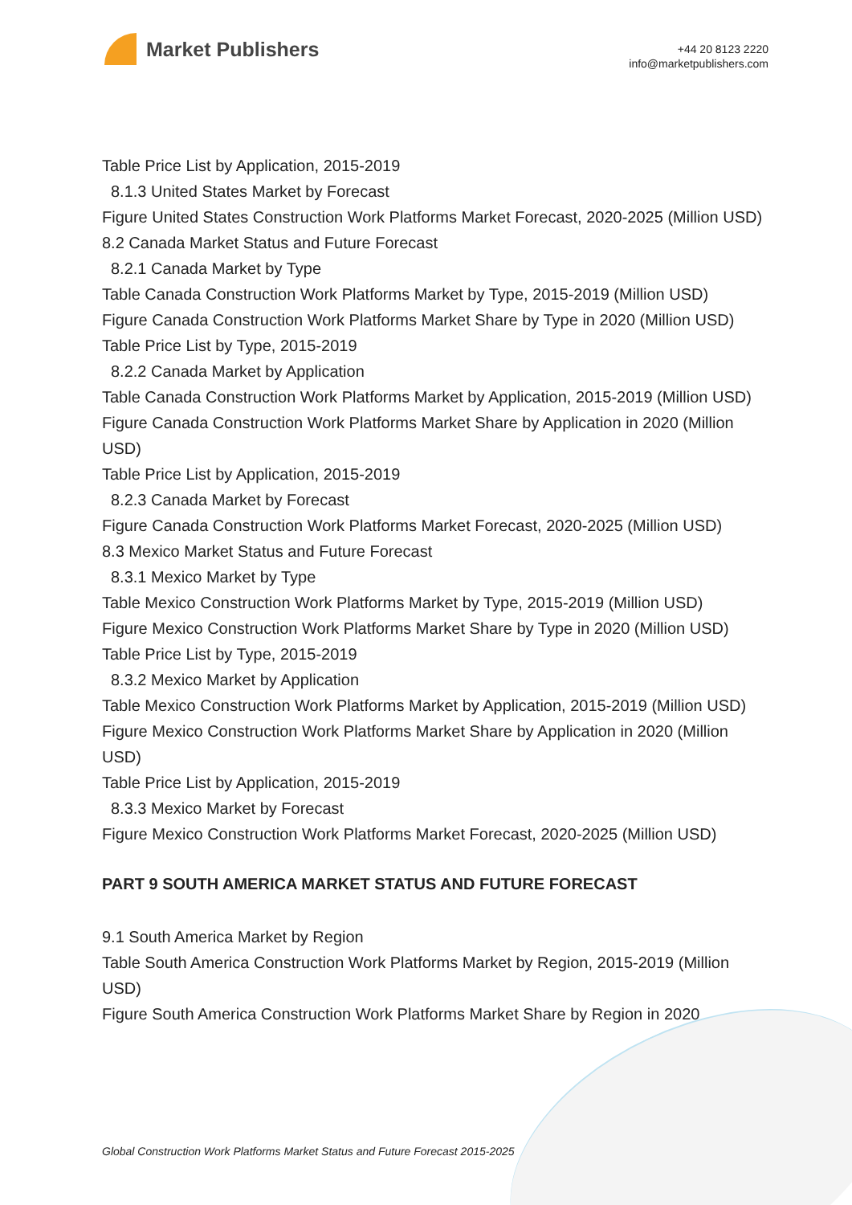Market Publishers
+44 20 8123 2220
info@marketpublishers.com
Table Price List by Application, 2015-2019
8.1.3 United States Market by Forecast
Figure United States Construction Work Platforms Market Forecast, 2020-2025 (Million USD)
8.2 Canada Market Status and Future Forecast
8.2.1 Canada Market by Type
Table Canada Construction Work Platforms Market by Type, 2015-2019 (Million USD)
Figure Canada Construction Work Platforms Market Share by Type in 2020 (Million USD)
Table Price List by Type, 2015-2019
8.2.2 Canada Market by Application
Table Canada Construction Work Platforms Market by Application, 2015-2019 (Million USD)
Figure Canada Construction Work Platforms Market Share by Application in 2020 (Million USD)
Table Price List by Application, 2015-2019
8.2.3 Canada Market by Forecast
Figure Canada Construction Work Platforms Market Forecast, 2020-2025 (Million USD)
8.3 Mexico Market Status and Future Forecast
8.3.1 Mexico Market by Type
Table Mexico Construction Work Platforms Market by Type, 2015-2019 (Million USD)
Figure Mexico Construction Work Platforms Market Share by Type in 2020 (Million USD)
Table Price List by Type, 2015-2019
8.3.2 Mexico Market by Application
Table Mexico Construction Work Platforms Market by Application, 2015-2019 (Million USD)
Figure Mexico Construction Work Platforms Market Share by Application in 2020 (Million USD)
Table Price List by Application, 2015-2019
8.3.3 Mexico Market by Forecast
Figure Mexico Construction Work Platforms Market Forecast, 2020-2025 (Million USD)
PART 9 SOUTH AMERICA MARKET STATUS AND FUTURE FORECAST
9.1 South America Market by Region
Table South America Construction Work Platforms Market by Region, 2015-2019 (Million USD)
Figure South America Construction Work Platforms Market Share by Region in 2020
Global Construction Work Platforms Market Status and Future Forecast 2015-2025